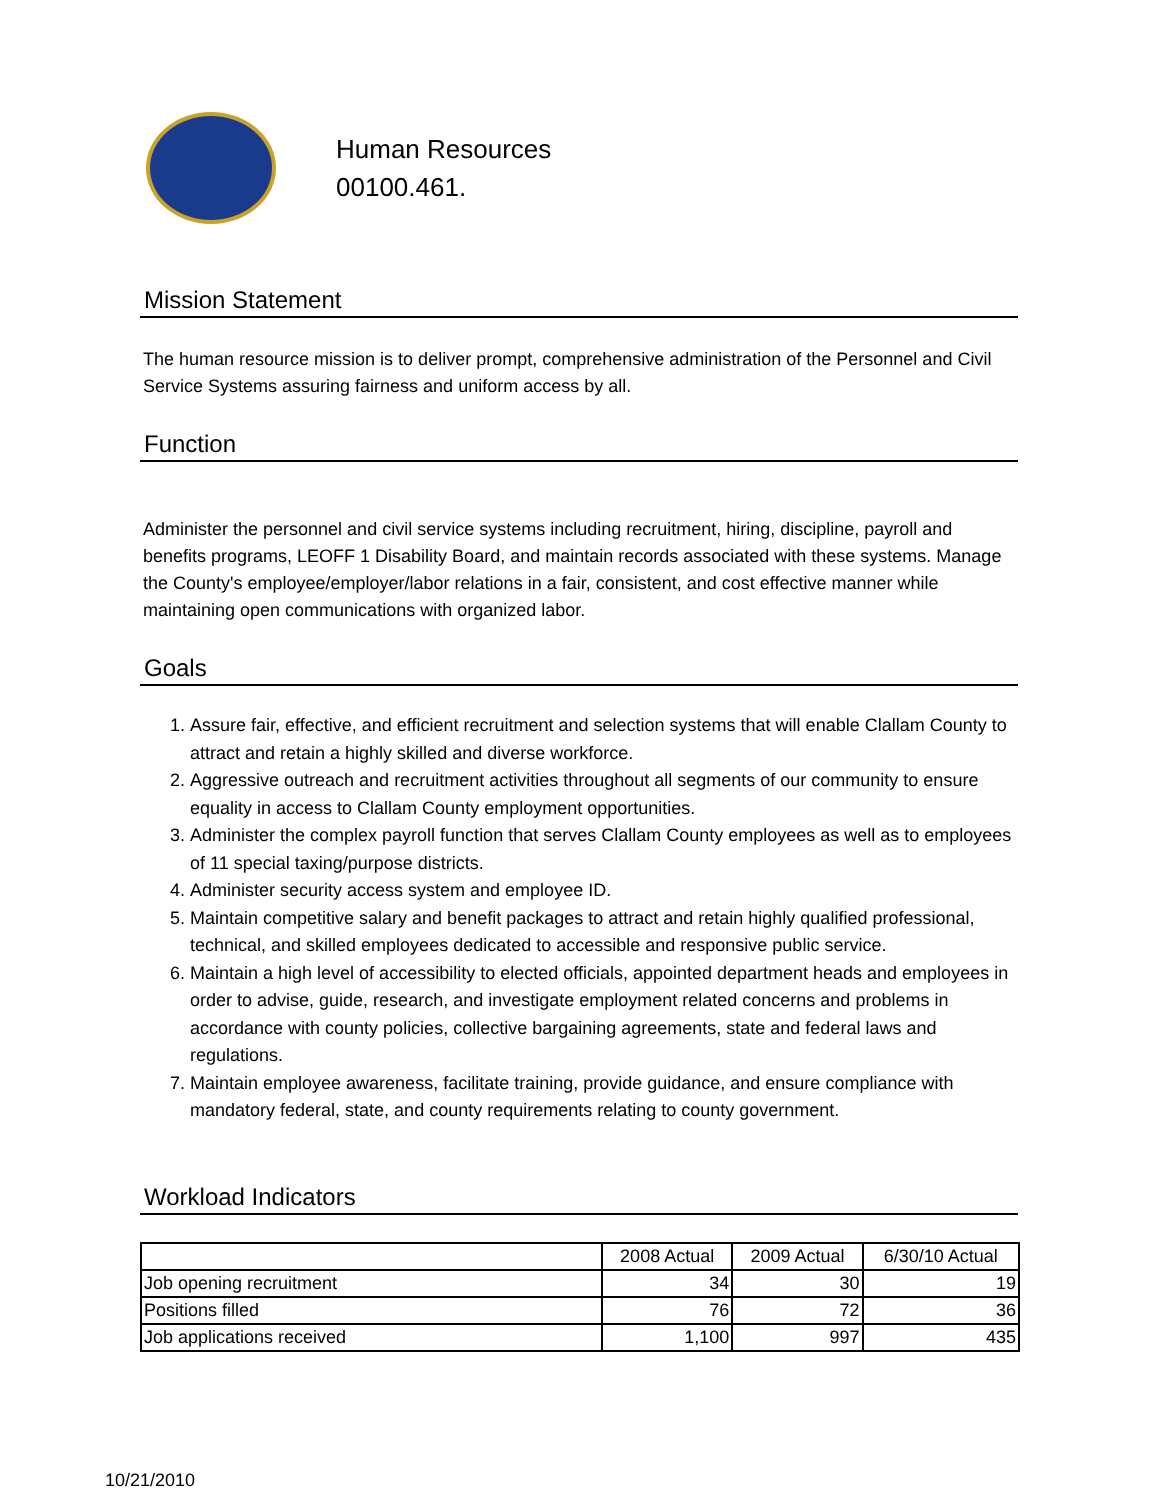Human Resources
00100.461.
Mission Statement
The human resource mission is to deliver prompt, comprehensive administration of the Personnel and Civil Service Systems assuring fairness and uniform access by all.
Function
Administer the personnel and civil service systems including recruitment, hiring, discipline, payroll and benefits programs, LEOFF 1 Disability Board, and maintain records associated with these systems. Manage the County's employee/employer/labor relations in a fair, consistent, and cost effective manner while maintaining open communications with organized labor.
Goals
1. Assure fair, effective, and efficient recruitment and selection systems that will enable Clallam County to attract and retain a highly skilled and diverse workforce.
2. Aggressive outreach and recruitment activities throughout all segments of our community to ensure equality in access to Clallam County employment opportunities.
3. Administer the complex payroll function that serves Clallam County employees as well as to employees of 11 special taxing/purpose districts.
4. Administer security access system and employee ID.
5. Maintain competitive salary and benefit packages to attract and retain highly qualified professional, technical, and skilled employees dedicated to accessible and responsive public service.
6. Maintain a high level of accessibility to elected officials, appointed department heads and employees in order to advise, guide, research, and investigate employment related concerns and problems in accordance with county policies, collective bargaining agreements, state and federal laws and regulations.
7. Maintain employee awareness, facilitate training, provide guidance, and ensure compliance with mandatory federal, state, and county requirements relating to county government.
Workload Indicators
| | 2008 Actual | 2009 Actual | 6/30/10 Actual |
| --- | --- | --- | --- |
| Job opening recruitment | 34 | 30 | 19 |
| Positions filled | 76 | 72 | 36 |
| Job applications received | 1,100 | 997 | 435 |
10/21/2010